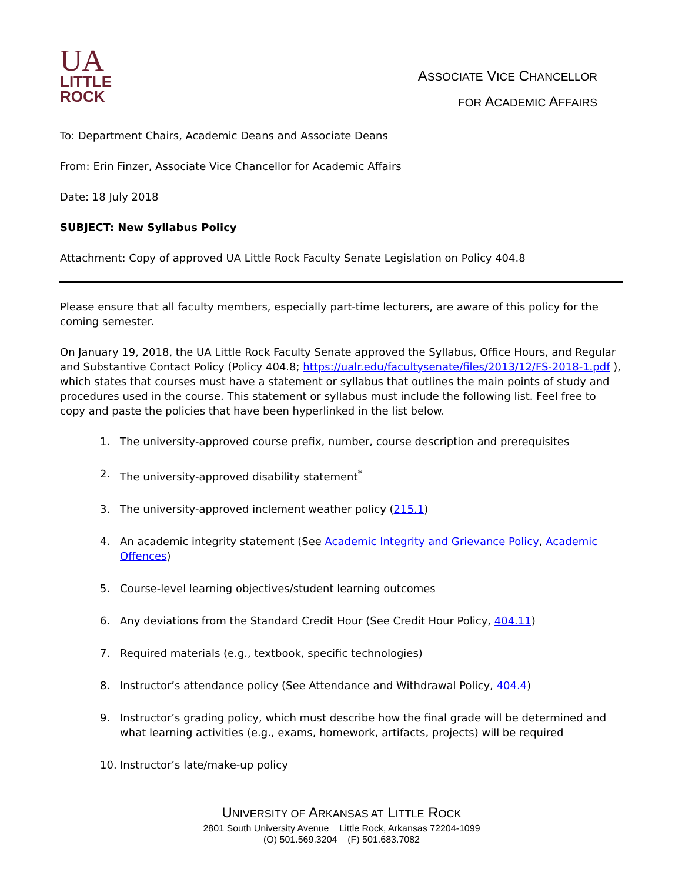UA
LITTLE
ROCK
ASSOCIATE VICE CHANCELLOR
FOR ACADEMIC AFFAIRS
To: Department Chairs, Academic Deans and Associate Deans
From: Erin Finzer, Associate Vice Chancellor for Academic Affairs
Date: 18 July 2018
SUBJECT: New Syllabus Policy
Attachment: Copy of approved UA Little Rock Faculty Senate Legislation on Policy 404.8
Please ensure that all faculty members, especially part-time lecturers, are aware of this policy for the coming semester.
On January 19, 2018, the UA Little Rock Faculty Senate approved the Syllabus, Office Hours, and Regular and Substantive Contact Policy (Policy 404.8; https://ualr.edu/facultysenate/files/2013/12/FS-2018-1.pdf ), which states that courses must have a statement or syllabus that outlines the main points of study and procedures used in the course. This statement or syllabus must include the following list. Feel free to copy and paste the policies that have been hyperlinked in the list below.
1. The university-approved course prefix, number, course description and prerequisites
2. The university-approved disability statement<sup>*</sup>
3. The university-approved inclement weather policy (215.1)
4. An academic integrity statement (See Academic Integrity and Grievance Policy, Academic Offences)
5. Course-level learning objectives/student learning outcomes
6. Any deviations from the Standard Credit Hour (See Credit Hour Policy, 404.11)
7. Required materials (e.g., textbook, specific technologies)
8. Instructor’s attendance policy (See Attendance and Withdrawal Policy, 404.4)
9. Instructor’s grading policy, which must describe how the final grade will be determined and what learning activities (e.g., exams, homework, artifacts, projects) will be required
10. Instructor’s late/make-up policy
UNIVERSITY OF ARKANSAS AT LITTLE ROCK
2801 South University Avenue Little Rock, Arkansas 72204-1099
(O) 501.569.3204 (F) 501.683.7082